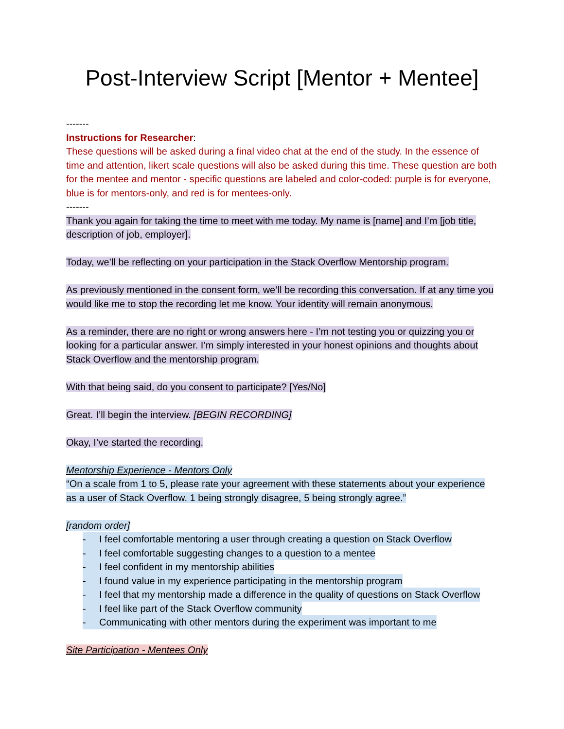Post-Interview Script [Mentor + Mentee]
-------
Instructions for Researcher:
These questions will be asked during a final video chat at the end of the study. In the essence of time and attention, likert scale questions will also be asked during this time. These question are both for the mentee and mentor - specific questions are labeled and color-coded: purple is for everyone, blue is for mentors-only, and red is for mentees-only.
-------
Thank you again for taking the time to meet with me today. My name is [name] and I’m [job title, description of job, employer].
Today, we’ll be reflecting on your participation in the Stack Overflow Mentorship program.
As previously mentioned in the consent form, we’ll be recording this conversation. If at any time you would like me to stop the recording let me know. Your identity will remain anonymous.
As a reminder, there are no right or wrong answers here - I’m not testing you or quizzing you or looking for a particular answer. I’m simply interested in your honest opinions and thoughts about Stack Overflow and the mentorship program.
With that being said, do you consent to participate? [Yes/No]
Great. I’ll begin the interview. [BEGIN RECORDING]
Okay, I’ve started the recording.
Mentorship Experience - Mentors Only
“On a scale from 1 to 5, please rate your agreement with these statements about your experience as a user of Stack Overflow. 1 being strongly disagree, 5 being strongly agree.”
[random order]
- I feel comfortable mentoring a user through creating a question on Stack Overflow
- I feel comfortable suggesting changes to a question to a mentee
- I feel confident in my mentorship abilities
- I found value in my experience participating in the mentorship program
- I feel that my mentorship made a difference in the quality of questions on Stack Overflow
- I feel like part of the Stack Overflow community
- Communicating with other mentors during the experiment was important to me
Site Participation - Mentees Only